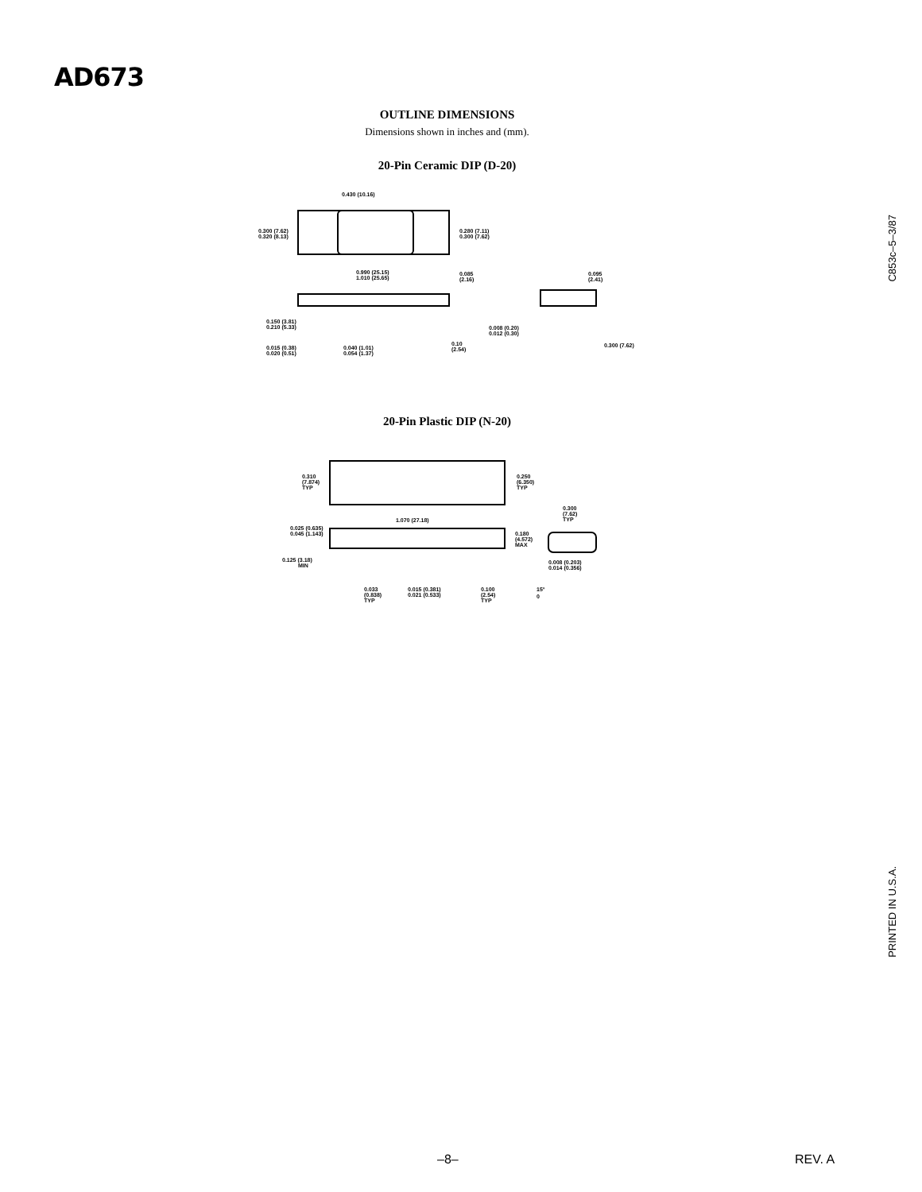AD673
OUTLINE DIMENSIONS
Dimensions shown in inches and (mm).
20-Pin Ceramic DIP (D-20)
0.430 (10.16)
0.300 (7.62)
0.320 (8.13)
0.280 (7.11)
0.300 (7.62)
0.990 (25.15)
1.010 (25.65)
0.085
(2.16)
0.095
(2.41)
0.150 (3.81)
0.210 (5.33)
0.008 (0.20)
0.012 (0.30)
0.015 (0.38)
0.020 (0.51)
0.040 (1.01)
0.054 (1.37)
0.10
(2.54)
0.300 (7.62)
20-Pin Plastic DIP (N-20)
0.310
(7.874)
TYP
0.250
(6.350)
TYP
0.300
(7.62)
TYP
1.070 (27.18)
0.025 (0.635)
0.045 (1.143)
0.180
(4.572)
MAX
0.125 (3.18)
MIN
0.008 (0.203)
0.014 (0.356)
0.033
(0.838)
TYP
0.015 (0.381)
0.021 (0.533)
0.100
(2.54)
TYP
15°
0
C853c–5–3/87
PRINTED IN U.S.A.
–8– REV. A